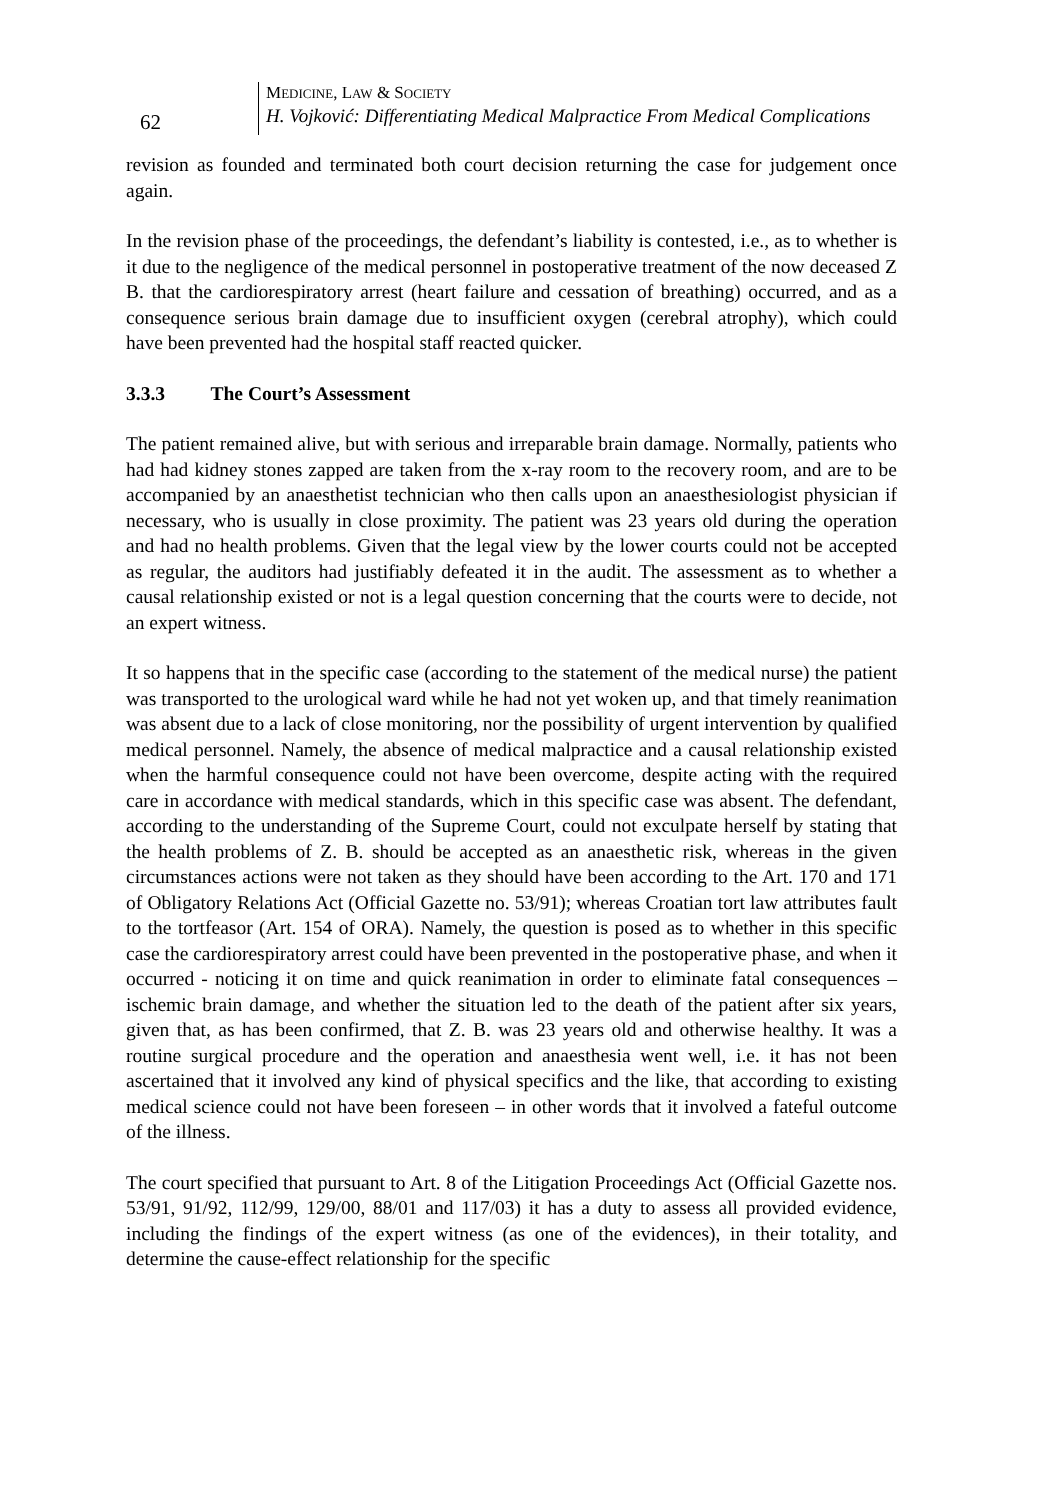62
MEDICINE, LAW & SOCIETY
H. Vojković: Differentiating Medical Malpractice From Medical Complications
revision as founded and terminated both court decision returning the case for judgement once again.
In the revision phase of the proceedings, the defendant’s liability is contested, i.e., as to whether is it due to the negligence of the medical personnel in postoperative treatment of the now deceased Z B. that the cardiorespiratory arrest (heart failure and cessation of breathing) occurred, and as a consequence serious brain damage due to insufficient oxygen (cerebral atrophy), which could have been prevented had the hospital staff reacted quicker.
3.3.3 The Court’s Assessment
The patient remained alive, but with serious and irreparable brain damage. Normally, patients who had had kidney stones zapped are taken from the x-ray room to the recovery room, and are to be accompanied by an anaesthetist technician who then calls upon an anaesthesiologist physician if necessary, who is usually in close proximity. The patient was 23 years old during the operation and had no health problems. Given that the legal view by the lower courts could not be accepted as regular, the auditors had justifiably defeated it in the audit. The assessment as to whether a causal relationship existed or not is a legal question concerning that the courts were to decide, not an expert witness.
It so happens that in the specific case (according to the statement of the medical nurse) the patient was transported to the urological ward while he had not yet woken up, and that timely reanimation was absent due to a lack of close monitoring, nor the possibility of urgent intervention by qualified medical personnel. Namely, the absence of medical malpractice and a causal relationship existed when the harmful consequence could not have been overcome, despite acting with the required care in accordance with medical standards, which in this specific case was absent. The defendant, according to the understanding of the Supreme Court, could not exculpate herself by stating that the health problems of Z. B. should be accepted as an anaesthetic risk, whereas in the given circumstances actions were not taken as they should have been according to the Art. 170 and 171 of Obligatory Relations Act (Official Gazette no. 53/91); whereas Croatian tort law attributes fault to the tortfeasor (Art. 154 of ORA). Namely, the question is posed as to whether in this specific case the cardiorespiratory arrest could have been prevented in the postoperative phase, and when it occurred - noticing it on time and quick reanimation in order to eliminate fatal consequences – ischemic brain damage, and whether the situation led to the death of the patient after six years, given that, as has been confirmed, that Z. B. was 23 years old and otherwise healthy. It was a routine surgical procedure and the operation and anaesthesia went well, i.e. it has not been ascertained that it involved any kind of physical specifics and the like, that according to existing medical science could not have been foreseen – in other words that it involved a fateful outcome of the illness.
The court specified that pursuant to Art. 8 of the Litigation Proceedings Act (Official Gazette nos. 53/91, 91/92, 112/99, 129/00, 88/01 and 117/03) it has a duty to assess all provided evidence, including the findings of the expert witness (as one of the evidences), in their totality, and determine the cause-effect relationship for the specific